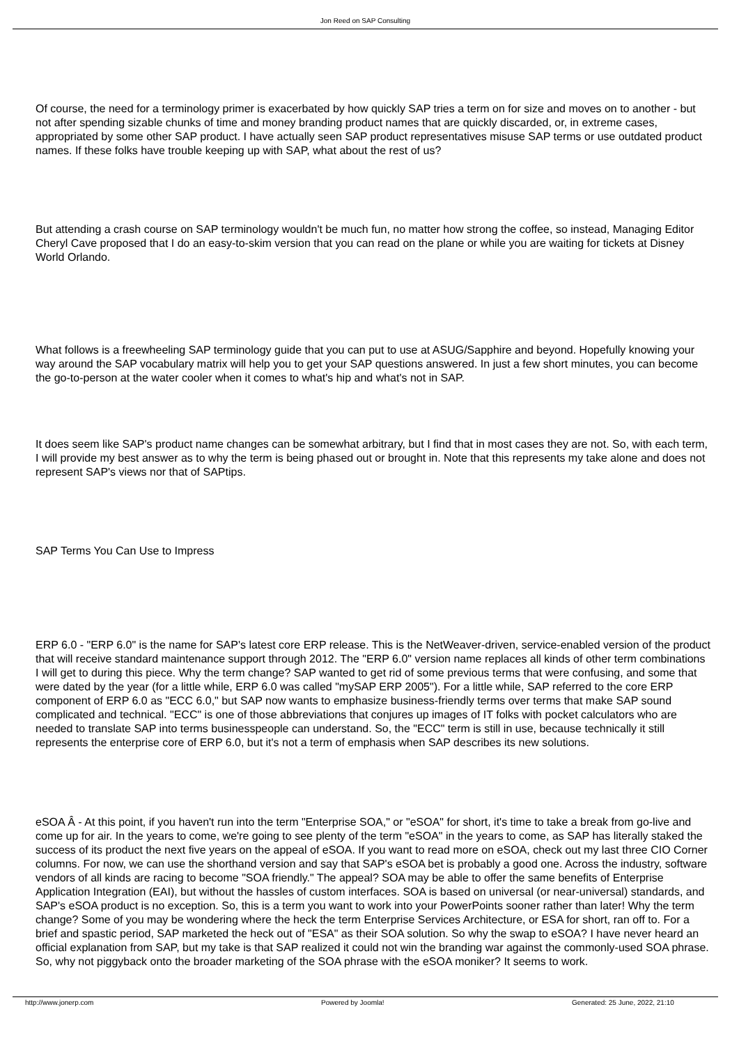Jon Reed on SAP Consulting
Of course, the need for a terminology primer is exacerbated by how quickly SAP tries a term on for size and moves on to another - but not after spending sizable chunks of time and money branding product names that are quickly discarded, or, in extreme cases, appropriated by some other SAP product. I have actually seen SAP product representatives misuse SAP terms or use outdated product names. If these folks have trouble keeping up with SAP, what about the rest of us?
But attending a crash course on SAP terminology wouldn't be much fun, no matter how strong the coffee, so instead, Managing Editor Cheryl Cave proposed that I do an easy-to-skim version that you can read on the plane or while you are waiting for tickets at Disney World Orlando.
What follows is a freewheeling SAP terminology guide that you can put to use at ASUG/Sapphire and beyond. Hopefully knowing your way around the SAP vocabulary matrix will help you to get your SAP questions answered. In just a few short minutes, you can become the go-to-person at the water cooler when it comes to what's hip and what's not in SAP.
It does seem like SAP's product name changes can be somewhat arbitrary, but I find that in most cases they are not. So, with each term, I will provide my best answer as to why the term is being phased out or brought in. Note that this represents my take alone and does not represent SAP's views nor that of SAPtips.
SAP Terms You Can Use to Impress
ERP 6.0 - "ERP 6.0" is the name for SAP's latest core ERP release. This is the NetWeaver-driven, service-enabled version of the product that will receive standard maintenance support through 2012. The "ERP 6.0" version name replaces all kinds of other term combinations I will get to during this piece. Why the term change? SAP wanted to get rid of some previous terms that were confusing, and some that were dated by the year (for a little while, ERP 6.0 was called "mySAP ERP 2005"). For a little while, SAP referred to the core ERP component of ERP 6.0 as "ECC 6.0," but SAP now wants to emphasize business-friendly terms over terms that make SAP sound complicated and technical. "ECC" is one of those abbreviations that conjures up images of IT folks with pocket calculators who are needed to translate SAP into terms businesspeople can understand. So, the "ECC" term is still in use, because technically it still represents the enterprise core of ERP 6.0, but it's not a term of emphasis when SAP describes its new solutions.
eSOA Â - At this point, if you haven't run into the term "Enterprise SOA," or "eSOA" for short, it's time to take a break from go-live and come up for air. In the years to come, we're going to see plenty of the term "eSOA" in the years to come, as SAP has literally staked the success of its product the next five years on the appeal of eSOA. If you want to read more on eSOA, check out my last three CIO Corner columns. For now, we can use the shorthand version and say that SAP's eSOA bet is probably a good one. Across the industry, software vendors of all kinds are racing to become "SOA friendly." The appeal? SOA may be able to offer the same benefits of Enterprise Application Integration (EAI), but without the hassles of custom interfaces. SOA is based on universal (or near-universal) standards, and SAP's eSOA product is no exception. So, this is a term you want to work into your PowerPoints sooner rather than later! Why the term change? Some of you may be wondering where the heck the term Enterprise Services Architecture, or ESA for short, ran off to. For a brief and spastic period, SAP marketed the heck out of "ESA" as their SOA solution. So why the swap to eSOA? I have never heard an official explanation from SAP, but my take is that SAP realized it could not win the branding war against the commonly-used SOA phrase. So, why not piggyback onto the broader marketing of the SOA phrase with the eSOA moniker? It seems to work.
http://www.jonerp.com Powered by Joomla! Generated: 25 June, 2022, 21:10